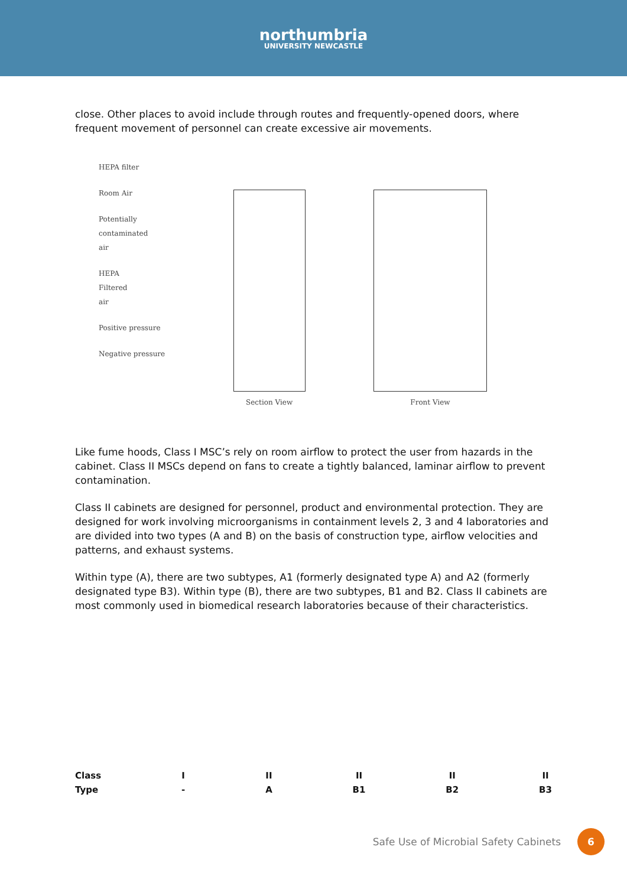northumbria
UNIVERSITY NEWCASTLE
close. Other places to avoid include through routes and frequently-opened doors, where frequent movement of personnel can create excessive air movements.
HEPA filter
Room Air
Potentially
contaminated
air
HEPA
Filtered
air
Positive pressure
Negative pressure
Section View Front View
Like fume hoods, Class I MSC’s rely on room airflow to protect the user from hazards in the cabinet. Class II MSCs depend on fans to create a tightly balanced, laminar airflow to prevent contamination.
Class II cabinets are designed for personnel, product and environmental protection. They are designed for work involving microorganisms in containment levels 2, 3 and 4 laboratories and are divided into two types (A and B) on the basis of construction type, airflow velocities and patterns, and exhaust systems.
Within type (A), there are two subtypes, A1 (formerly designated type A) and A2 (formerly designated type B3). Within type (B), there are two subtypes, B1 and B2. Class II cabinets are most commonly used in biomedical research laboratories because of their characteristics.
Class
Type
I
-
II
A
II
B1
II
B2
II
B3
Safe Use of Microbial Safety Cabinets 6